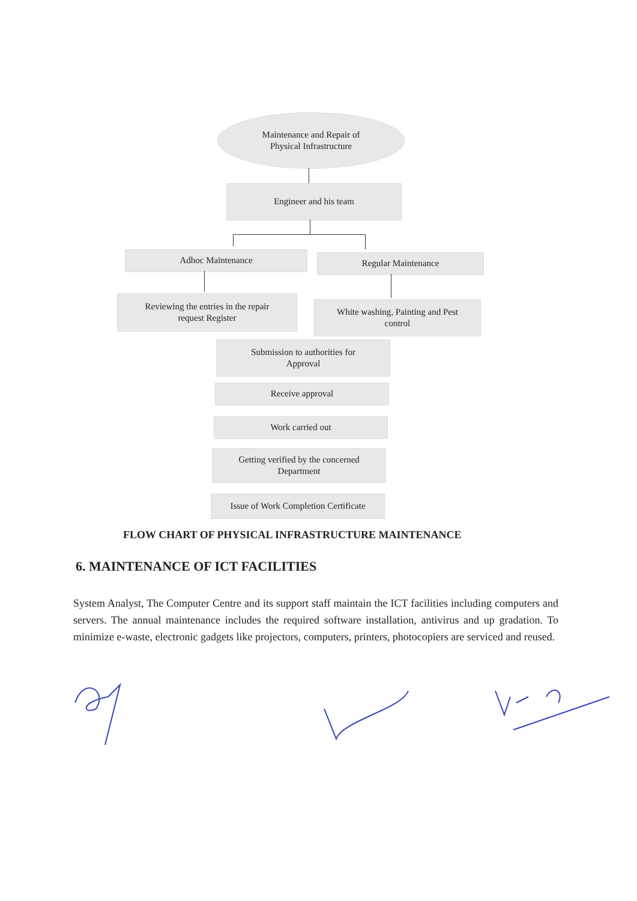Maintenance and Repair of
Physical Infrastructure
Engineer and his team
Adhoc Maintenance Regular Maintenance
Reviewing the entries in the repair
request Register
White washing, Painting and Pest
control
Submission to authorities for
Approval
Receive approval
Work carried out
Getting verified by the concerned
Department
Issue of Work Completion Certificate
FLOW CHART OF PHYSICAL INFRASTRUCTURE MAINTENANCE
6. MAINTENANCE OF ICT FACILITIES
System Analyst, The Computer Centre and its support staff maintain the ICT facilities including computers and servers. The annual maintenance includes the required software installation, antivirus and up gradation. To minimize e-waste, electronic gadgets like projectors, computers, printers, photocopiers are serviced and reused.